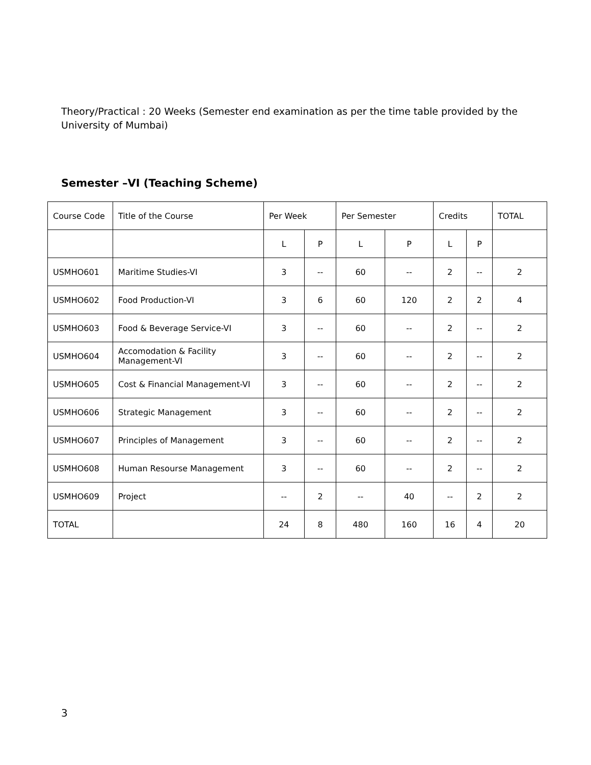Theory/Practical : 20 Weeks (Semester end examination as per the time table provided by the University of Mumbai)
Semester –VI (Teaching Scheme)
| Course Code | Title of the Course | Per Week | | Per Semester | | Credits | | TOTAL |
| | | L | P | L | P | L | P | |
| USMHO601 | Maritime Studies-VI | 3 | -- | 60 | -- | 2 | -- | 2 |
| USMHO602 | Food Production-VI | 3 | 6 | 60 | 120 | 2 | 2 | 4 |
| USMHO603 | Food & Beverage Service-VI | 3 | -- | 60 | -- | 2 | -- | 2 |
| USMHO604 | Accomodation & Facility Management-VI | 3 | -- | 60 | -- | 2 | -- | 2 |
| USMHO605 | Cost & Financial Management-VI | 3 | -- | 60 | -- | 2 | -- | 2 |
| USMHO606 | Strategic Management | 3 | -- | 60 | -- | 2 | -- | 2 |
| USMHO607 | Principles of Management | 3 | -- | 60 | -- | 2 | -- | 2 |
| USMHO608 | Human Resourse Management | 3 | -- | 60 | -- | 2 | -- | 2 |
| USMHO609 | Project | -- | 2 | -- | 40 | -- | 2 | 2 |
| TOTAL | | 24 | 8 | 480 | 160 | 16 | 4 | 20 |
3